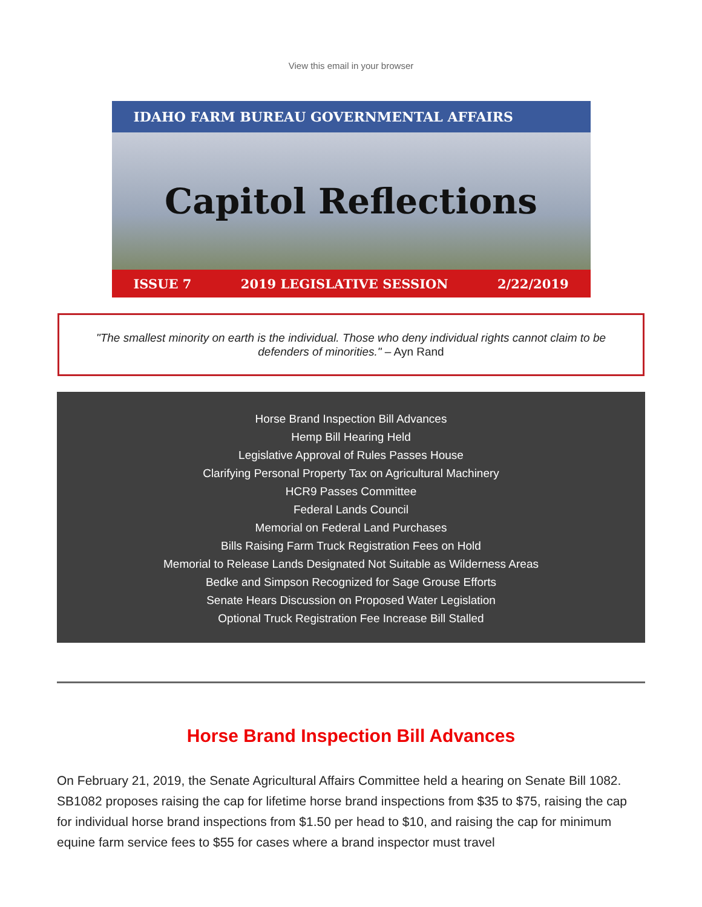View this email in your browser
IDAHO FARM BUREAU GOVERNMENTAL AFFAIRS
Capitol Reflections
ISSUE 7 2019 LEGISLATIVE SESSION 2/22/2019
"The smallest minority on earth is the individual. Those who deny individual rights cannot claim to be defenders of minorities." – Ayn Rand
Horse Brand Inspection Bill Advances
Hemp Bill Hearing Held
Legislative Approval of Rules Passes House
Clarifying Personal Property Tax on Agricultural Machinery
HCR9 Passes Committee
Federal Lands Council
Memorial on Federal Land Purchases
Bills Raising Farm Truck Registration Fees on Hold
Memorial to Release Lands Designated Not Suitable as Wilderness Areas
Bedke and Simpson Recognized for Sage Grouse Efforts
Senate Hears Discussion on Proposed Water Legislation
Optional Truck Registration Fee Increase Bill Stalled
Horse Brand Inspection Bill Advances
On February 21, 2019, the Senate Agricultural Affairs Committee held a hearing on Senate Bill 1082. SB1082 proposes raising the cap for lifetime horse brand inspections from $35 to $75, raising the cap for individual horse brand inspections from $1.50 per head to $10, and raising the cap for minimum equine farm service fees to $55 for cases where a brand inspector must travel